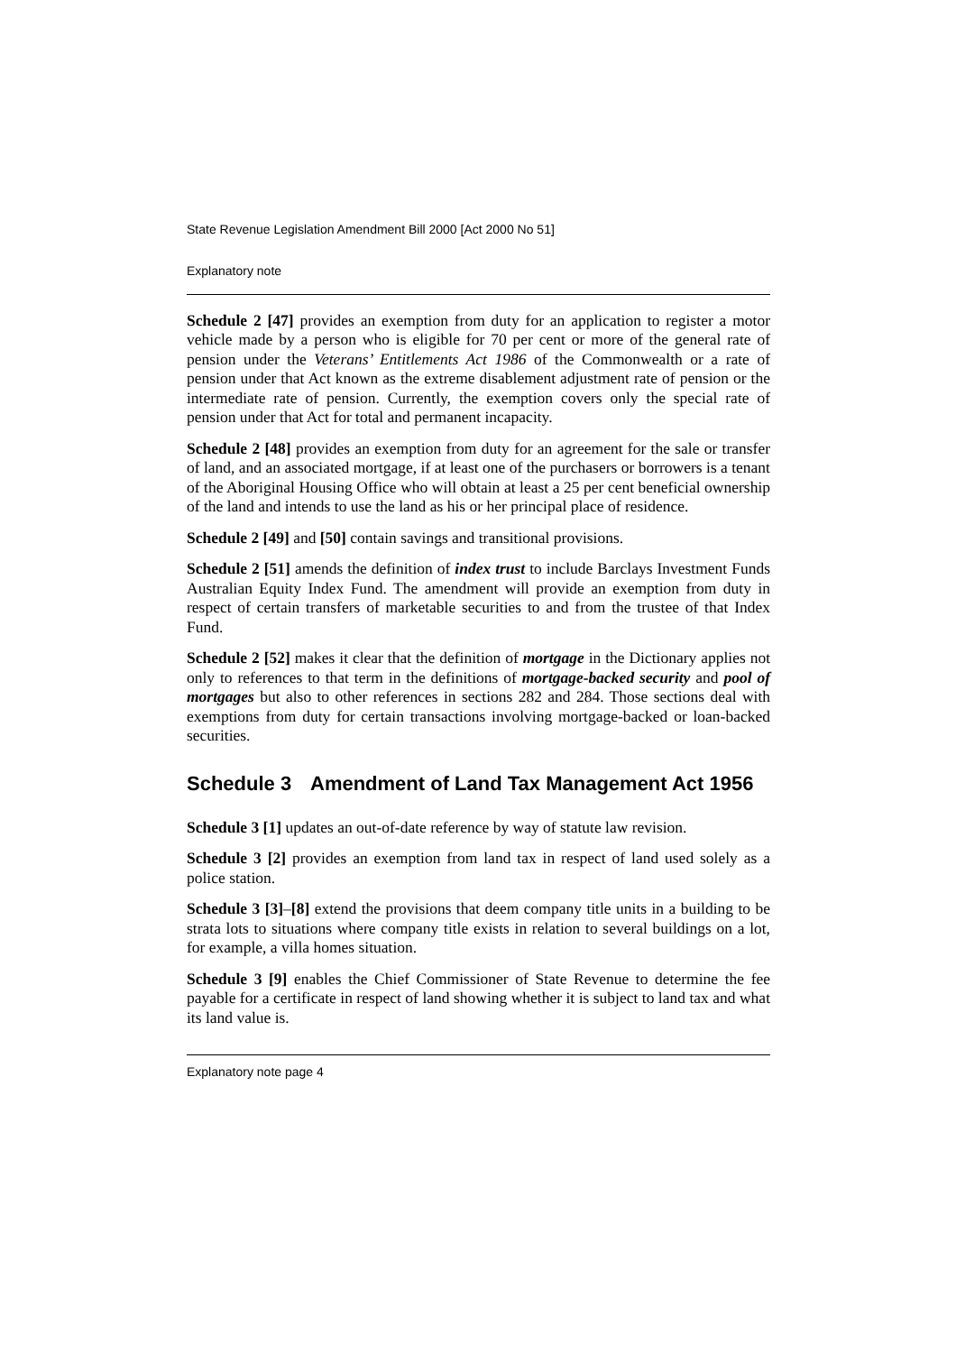State Revenue Legislation Amendment Bill 2000 [Act 2000 No 51]
Explanatory note
Schedule 2 [47] provides an exemption from duty for an application to register a motor vehicle made by a person who is eligible for 70 per cent or more of the general rate of pension under the Veterans’ Entitlements Act 1986 of the Commonwealth or a rate of pension under that Act known as the extreme disablement adjustment rate of pension or the intermediate rate of pension. Currently, the exemption covers only the special rate of pension under that Act for total and permanent incapacity.
Schedule 2 [48] provides an exemption from duty for an agreement for the sale or transfer of land, and an associated mortgage, if at least one of the purchasers or borrowers is a tenant of the Aboriginal Housing Office who will obtain at least a 25 per cent beneficial ownership of the land and intends to use the land as his or her principal place of residence.
Schedule 2 [49] and [50] contain savings and transitional provisions.
Schedule 2 [51] amends the definition of index trust to include Barclays Investment Funds Australian Equity Index Fund. The amendment will provide an exemption from duty in respect of certain transfers of marketable securities to and from the trustee of that Index Fund.
Schedule 2 [52] makes it clear that the definition of mortgage in the Dictionary applies not only to references to that term in the definitions of mortgage-backed security and pool of mortgages but also to other references in sections 282 and 284. Those sections deal with exemptions from duty for certain transactions involving mortgage-backed or loan-backed securities.
Schedule 3 Amendment of Land Tax Management Act 1956
Schedule 3 [1] updates an out-of-date reference by way of statute law revision.
Schedule 3 [2] provides an exemption from land tax in respect of land used solely as a police station.
Schedule 3 [3]–[8] extend the provisions that deem company title units in a building to be strata lots to situations where company title exists in relation to several buildings on a lot, for example, a villa homes situation.
Schedule 3 [9] enables the Chief Commissioner of State Revenue to determine the fee payable for a certificate in respect of land showing whether it is subject to land tax and what its land value is.
Explanatory note page 4